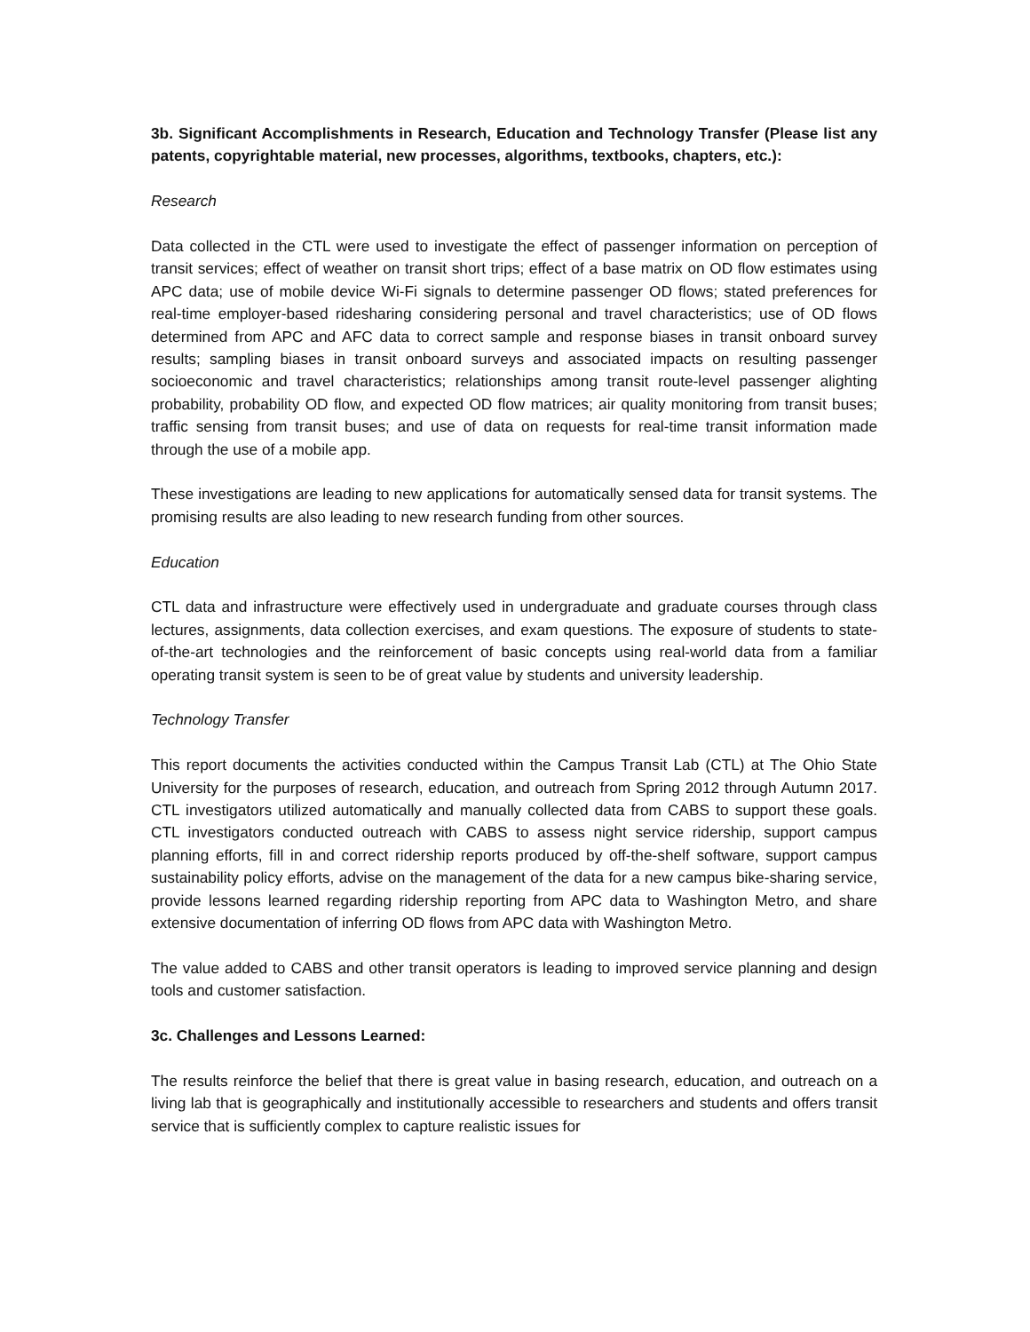3b. Significant Accomplishments in Research, Education and Technology Transfer (Please list any patents, copyrightable material, new processes, algorithms, textbooks, chapters, etc.):
Research
Data collected in the CTL were used to investigate the effect of passenger information on perception of transit services; effect of weather on transit short trips; effect of a base matrix on OD flow estimates using APC data; use of mobile device Wi-Fi signals to determine passenger OD flows; stated preferences for real-time employer-based ridesharing considering personal and travel characteristics; use of OD flows determined from APC and AFC data to correct sample and response biases in transit onboard survey results; sampling biases in transit onboard surveys and associated impacts on resulting passenger socioeconomic and travel characteristics; relationships among transit route-level passenger alighting probability, probability OD flow, and expected OD flow matrices; air quality monitoring from transit buses; traffic sensing from transit buses; and use of data on requests for real-time transit information made through the use of a mobile app.
These investigations are leading to new applications for automatically sensed data for transit systems. The promising results are also leading to new research funding from other sources.
Education
CTL data and infrastructure were effectively used in undergraduate and graduate courses through class lectures, assignments, data collection exercises, and exam questions. The exposure of students to state-of-the-art technologies and the reinforcement of basic concepts using real-world data from a familiar operating transit system is seen to be of great value by students and university leadership.
Technology Transfer
This report documents the activities conducted within the Campus Transit Lab (CTL) at The Ohio State University for the purposes of research, education, and outreach from Spring 2012 through Autumn 2017. CTL investigators utilized automatically and manually collected data from CABS to support these goals. CTL investigators conducted outreach with CABS to assess night service ridership, support campus planning efforts, fill in and correct ridership reports produced by off-the-shelf software, support campus sustainability policy efforts, advise on the management of the data for a new campus bike-sharing service, provide lessons learned regarding ridership reporting from APC data to Washington Metro, and share extensive documentation of inferring OD flows from APC data with Washington Metro.
The value added to CABS and other transit operators is leading to improved service planning and design tools and customer satisfaction.
3c. Challenges and Lessons Learned:
The results reinforce the belief that there is great value in basing research, education, and outreach on a living lab that is geographically and institutionally accessible to researchers and students and offers transit service that is sufficiently complex to capture realistic issues for